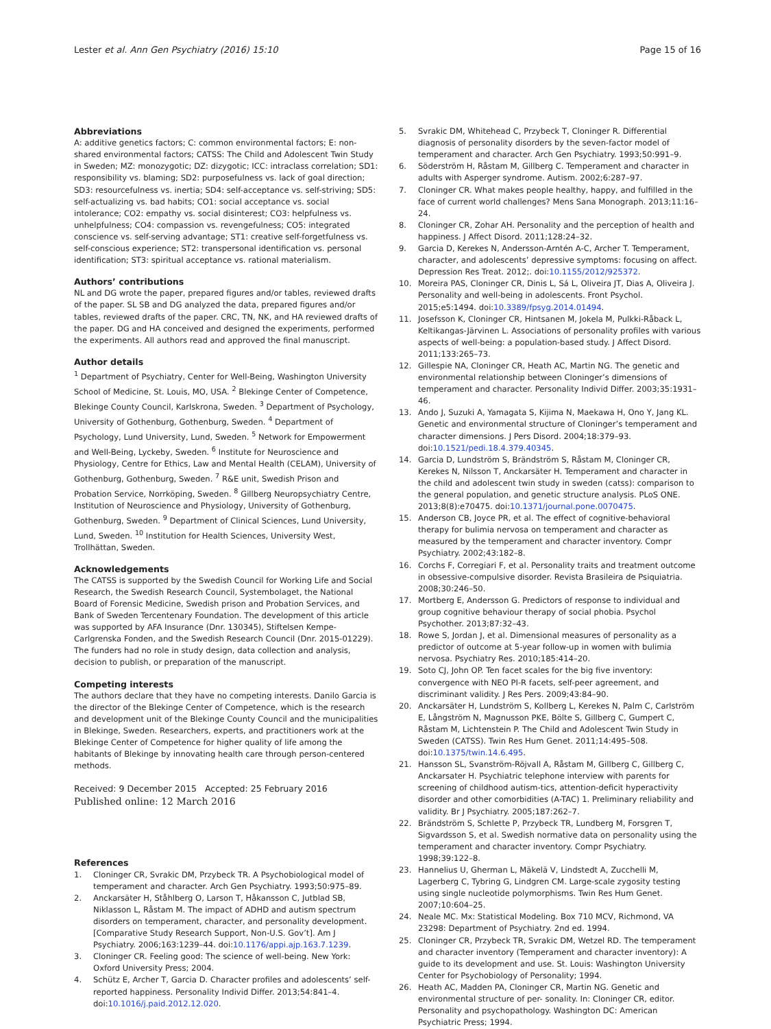Lester et al. Ann Gen Psychiatry (2016) 15:10
Page 15 of 16
Abbreviations
A: additive genetics factors; C: common environmental factors; E: non-shared environmental factors; CATSS: The Child and Adolescent Twin Study in Sweden; MZ: monozygotic; DZ: dizygotic; ICC: intraclass correlation; SD1: responsibility vs. blaming; SD2: purposefulness vs. lack of goal direction; SD3: resourcefulness vs. inertia; SD4: self-acceptance vs. self-striving; SD5: self-actualizing vs. bad habits; CO1: social acceptance vs. social intolerance; CO2: empathy vs. social disinterest; CO3: helpfulness vs. unhelpfulness; CO4: compassion vs. revengefulness; CO5: integrated conscience vs. self-serving advantage; ST1: creative self-forgetfulness vs. self-conscious experience; ST2: transpersonal identification vs. personal identification; ST3: spiritual acceptance vs. rational materialism.
Authors’ contributions
NL and DG wrote the paper, prepared figures and/or tables, reviewed drafts of the paper. SL SB and DG analyzed the data, prepared figures and/or tables, reviewed drafts of the paper. CRC, TN, NK, and HA reviewed drafts of the paper. DG and HA conceived and designed the experiments, performed the experiments. All authors read and approved the final manuscript.
Author details
<sup>1</sup> Department of Psychiatry, Center for Well-Being, Washington University School of Medicine, St. Louis, MO, USA. <sup>2</sup> Blekinge Center of Competence, Blekinge County Council, Karlskrona, Sweden. <sup>3</sup> Department of Psychology, University of Gothenburg, Gothenburg, Sweden. <sup>4</sup> Department of Psychology, Lund University, Lund, Sweden. <sup>5</sup> Network for Empowerment and Well-Being, Lyckeby, Sweden. <sup>6</sup> Institute for Neuroscience and Physiology, Centre for Ethics, Law and Mental Health (CELAM), University of Gothenburg, Gothenburg, Sweden. <sup>7</sup> R&E unit, Swedish Prison and Probation Service, Norrköping, Sweden. <sup>8</sup> Gillberg Neuropsychiatry Centre, Institution of Neuroscience and Physiology, University of Gothenburg, Gothenburg, Sweden. <sup>9</sup> Department of Clinical Sciences, Lund University, Lund, Sweden. <sup>10</sup> Institution for Health Sciences, University West, Trollhättan, Sweden.
Acknowledgements
The CATSS is supported by the Swedish Council for Working Life and Social Research, the Swedish Research Council, Systembolaget, the National Board of Forensic Medicine, Swedish prison and Probation Services, and Bank of Sweden Tercentenary Foundation. The development of this article was supported by AFA Insurance (Dnr. 130345), Stiftelsen Kempe-Carlgrenska Fonden, and the Swedish Research Council (Dnr. 2015-01229). The funders had no role in study design, data collection and analysis, decision to publish, or preparation of the manuscript.
Competing interests
The authors declare that they have no competing interests. Danilo Garcia is the director of the Blekinge Center of Competence, which is the research and development unit of the Blekinge County Council and the municipalities in Blekinge, Sweden. Researchers, experts, and practitioners work at the Blekinge Center of Competence for higher quality of life among the habitants of Blekinge by innovating health care through person-centered methods.
Received: 9 December 2015 Accepted: 25 February 2016
Published online: 12 March 2016
References
1. Cloninger CR, Svrakic DM, Przybeck TR. A Psychobiological model of temperament and character. Arch Gen Psychiatry. 1993;50:975–89.
2. Anckarsäter H, Ståhlberg O, Larson T, Håkansson C, Jutblad SB, Niklasson L, Råstam M. The impact of ADHD and autism spectrum disorders on temperament, character, and personality development. [Comparative Study Research Support, Non-U.S. Gov’t]. Am J Psychiatry. 2006;163:1239–44. doi:10.1176/appi.ajp.163.7.1239.
3. Cloninger CR. Feeling good: The science of well-being. New York: Oxford University Press; 2004.
4. Schütz E, Archer T, Garcia D. Character profiles and adolescents’ self-reported happiness. Personality Individ Differ. 2013;54:841–4. doi:10.1016/j.paid.2012.12.020.
5. Svrakic DM, Whitehead C, Przybeck T, Cloninger R. Differential diagnosis of personality disorders by the seven-factor model of temperament and character. Arch Gen Psychiatry. 1993;50:991–9.
6. Söderström H, Råstam M, Gillberg C. Temperament and character in adults with Asperger syndrome. Autism. 2002;6:287–97.
7. Cloninger CR. What makes people healthy, happy, and fulfilled in the face of current world challenges? Mens Sana Monograph. 2013;11:16–24.
8. Cloninger CR, Zohar AH. Personality and the perception of health and happiness. J Affect Disord. 2011;128:24–32.
9. Garcia D, Kerekes N, Andersson-Arntén A-C, Archer T. Temperament, character, and adolescents’ depressive symptoms: focusing on affect. Depression Res Treat. 2012;. doi:10.1155/2012/925372.
10. Moreira PAS, Cloninger CR, Dinis L, Sá L, Oliveira JT, Dias A, Oliveira J. Personality and well-being in adolescents. Front Psychol. 2015;e5:1494. doi:10.3389/fpsyg.2014.01494.
11. Josefsson K, Cloninger CR, Hintsanen M, Jokela M, Pulkki-Råback L, Keltikangas-Järvinen L. Associations of personality profiles with various aspects of well-being: a population-based study. J Affect Disord. 2011;133:265–73.
12. Gillespie NA, Cloninger CR, Heath AC, Martin NG. The genetic and environmental relationship between Cloninger’s dimensions of temperament and character. Personality Individ Differ. 2003;35:1931–46.
13. Ando J, Suzuki A, Yamagata S, Kijima N, Maekawa H, Ono Y, Jang KL. Genetic and environmental structure of Cloninger’s temperament and character dimensions. J Pers Disord. 2004;18:379–93. doi:10.1521/pedi.18.4.379.40345.
14. Garcia D, Lundström S, Brändström S, Råstam M, Cloninger CR, Kerekes N, Nilsson T, Anckarsäter H. Temperament and character in the child and adolescent twin study in sweden (catss): comparison to the general population, and genetic structure analysis. PLoS ONE. 2013;8(8):e70475. doi:10.1371/journal.pone.0070475.
15. Anderson CB, Joyce PR, et al. The effect of cognitive-behavioral therapy for bulimia nervosa on temperament and character as measured by the temperament and character inventory. Compr Psychiatry. 2002;43:182–8.
16. Corchs F, Corregiari F, et al. Personality traits and treatment outcome in obsessive-compulsive disorder. Revista Brasileira de Psiquiatria. 2008;30:246–50.
17. Mortberg E, Andersson G. Predictors of response to individual and group cognitive behaviour therapy of social phobia. Psychol Psychother. 2013;87:32–43.
18. Rowe S, Jordan J, et al. Dimensional measures of personality as a predictor of outcome at 5-year follow-up in women with bulimia nervosa. Psychiatry Res. 2010;185:414–20.
19. Soto CJ, John OP. Ten facet scales for the big five inventory: convergence with NEO PI-R facets, self-peer agreement, and discriminant validity. J Res Pers. 2009;43:84–90.
20. Anckarsäter H, Lundström S, Kollberg L, Kerekes N, Palm C, Carlström E, Långström N, Magnusson PKE, Bölte S, Gillberg C, Gumpert C, Råstam M, Lichtenstein P. The Child and Adolescent Twin Study in Sweden (CATSS). Twin Res Hum Genet. 2011;14:495–508. doi:10.1375/twin.14.6.495.
21. Hansson SL, Svanström-Röjvall A, Råstam M, Gillberg C, Gillberg C, Anckarsater H. Psychiatric telephone interview with parents for screening of childhood autism-tics, attention-deficit hyperactivity disorder and other comorbidities (A-TAC) 1. Preliminary reliability and validity. Br J Psychiatry. 2005;187:262–7.
22. Brändström S, Schlette P, Przybeck TR, Lundberg M, Forsgren T, Sigvardsson S, et al. Swedish normative data on personality using the temperament and character inventory. Compr Psychiatry. 1998;39:122–8.
23. Hannelius U, Gherman L, Mäkelä V, Lindstedt A, Zucchelli M, Lagerberg C, Tybring G, Lindgren CM. Large-scale zygosity testing using single nucleotide polymorphisms. Twin Res Hum Genet. 2007;10:604–25.
24. Neale MC. Mx: Statistical Modeling. Box 710 MCV, Richmond, VA 23298: Department of Psychiatry. 2nd ed. 1994.
25. Cloninger CR, Przybeck TR, Svrakic DM, Wetzel RD. The temperament and character inventory (Temperament and character inventory): A guide to its development and use. St. Louis: Washington University Center for Psychobiology of Personality; 1994.
26. Heath AC, Madden PA, Cloninger CR, Martin NG. Genetic and environmental structure of per- sonality. In: Cloninger CR, editor. Personality and psychopathology. Washington DC: American Psychiatric Press; 1994.